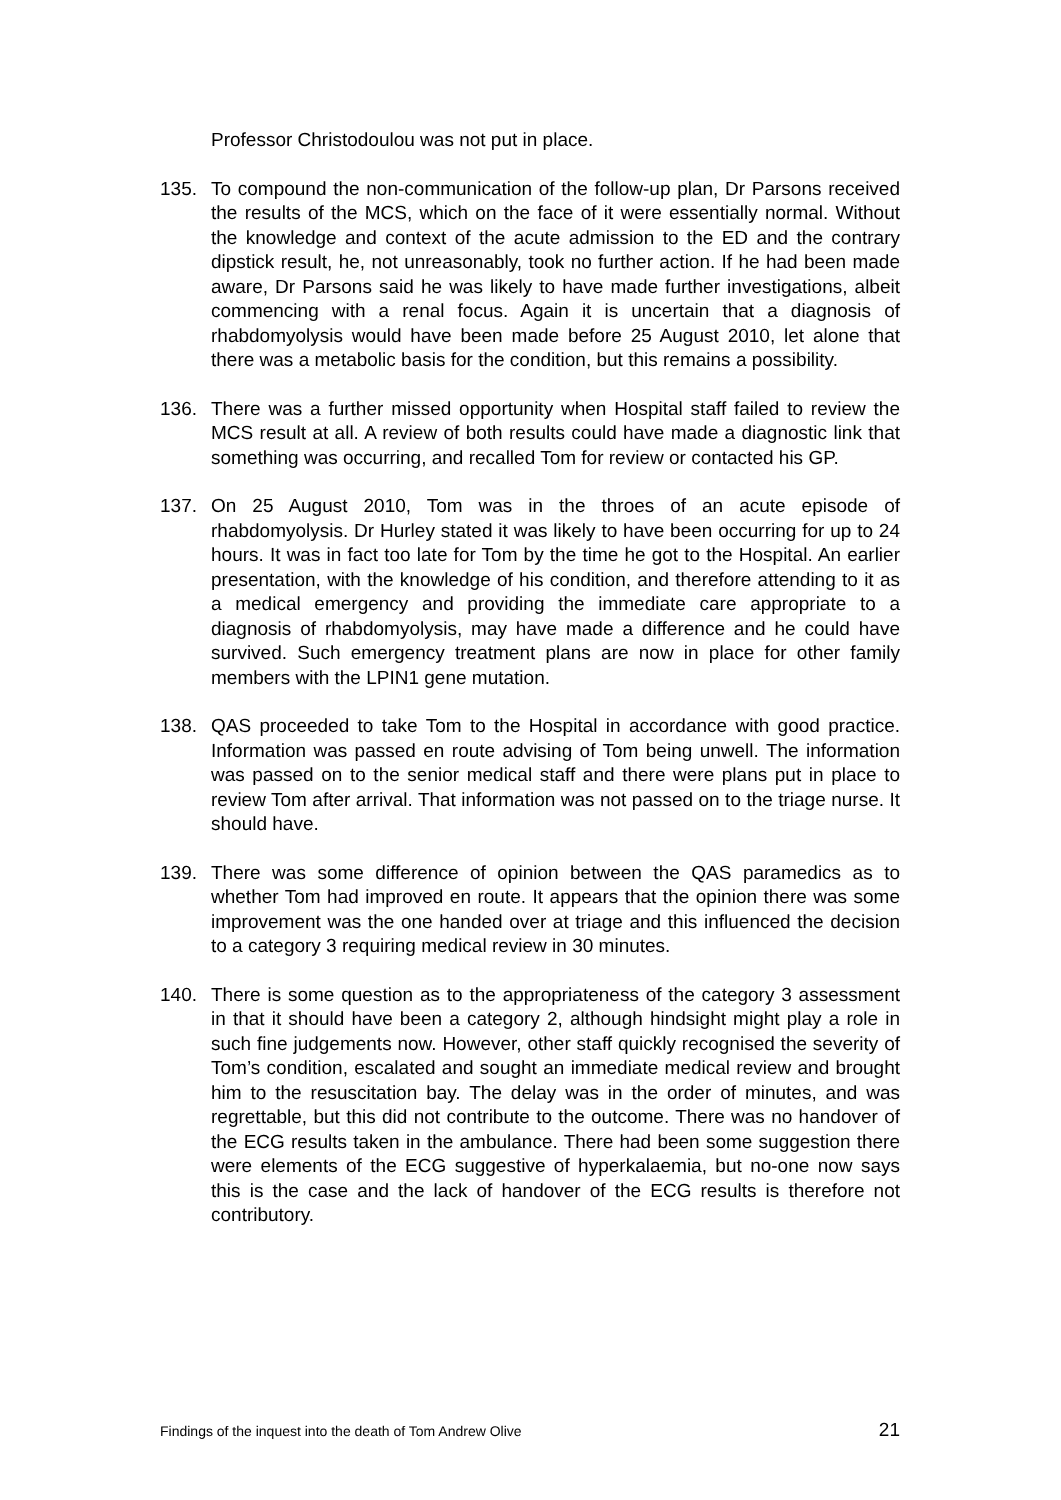Professor Christodoulou was not put in place.
135. To compound the non-communication of the follow-up plan, Dr Parsons received the results of the MCS, which on the face of it were essentially normal. Without the knowledge and context of the acute admission to the ED and the contrary dipstick result, he, not unreasonably, took no further action. If he had been made aware, Dr Parsons said he was likely to have made further investigations, albeit commencing with a renal focus. Again it is uncertain that a diagnosis of rhabdomyolysis would have been made before 25 August 2010, let alone that there was a metabolic basis for the condition, but this remains a possibility.
136. There was a further missed opportunity when Hospital staff failed to review the MCS result at all. A review of both results could have made a diagnostic link that something was occurring, and recalled Tom for review or contacted his GP.
137. On 25 August 2010, Tom was in the throes of an acute episode of rhabdomyolysis. Dr Hurley stated it was likely to have been occurring for up to 24 hours. It was in fact too late for Tom by the time he got to the Hospital. An earlier presentation, with the knowledge of his condition, and therefore attending to it as a medical emergency and providing the immediate care appropriate to a diagnosis of rhabdomyolysis, may have made a difference and he could have survived. Such emergency treatment plans are now in place for other family members with the LPIN1 gene mutation.
138. QAS proceeded to take Tom to the Hospital in accordance with good practice. Information was passed en route advising of Tom being unwell. The information was passed on to the senior medical staff and there were plans put in place to review Tom after arrival. That information was not passed on to the triage nurse. It should have.
139. There was some difference of opinion between the QAS paramedics as to whether Tom had improved en route. It appears that the opinion there was some improvement was the one handed over at triage and this influenced the decision to a category 3 requiring medical review in 30 minutes.
140. There is some question as to the appropriateness of the category 3 assessment in that it should have been a category 2, although hindsight might play a role in such fine judgements now. However, other staff quickly recognised the severity of Tom’s condition, escalated and sought an immediate medical review and brought him to the resuscitation bay. The delay was in the order of minutes, and was regrettable, but this did not contribute to the outcome. There was no handover of the ECG results taken in the ambulance. There had been some suggestion there were elements of the ECG suggestive of hyperkalaemia, but no-one now says this is the case and the lack of handover of the ECG results is therefore not contributory.
Findings of the inquest into the death of Tom Andrew Olive 21